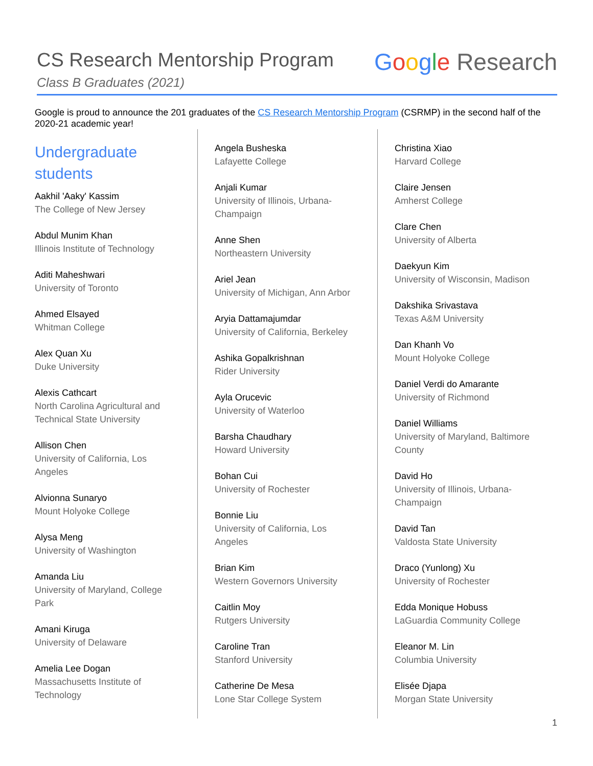CS Research Mentorship Program
Class B Graduates (2021)
Google Research
Google is proud to announce the 201 graduates of the CS Research Mentorship Program (CSRMP) in the second half of the 2020-21 academic year!
Undergraduate students
Aakhil 'Aaky' Kassim
The College of New Jersey
Abdul Munim Khan
Illinois Institute of Technology
Aditi Maheshwari
University of Toronto
Ahmed Elsayed
Whitman College
Alex Quan Xu
Duke University
Alexis Cathcart
North Carolina Agricultural and Technical State University
Allison Chen
University of California, Los Angeles
Alvionna Sunaryo
Mount Holyoke College
Alysa Meng
University of Washington
Amanda Liu
University of Maryland, College Park
Amani Kiruga
University of Delaware
Amelia Lee Dogan
Massachusetts Institute of Technology
Angela Busheska
Lafayette College
Anjali Kumar
University of Illinois, Urbana-Champaign
Anne Shen
Northeastern University
Ariel Jean
University of Michigan, Ann Arbor
Aryia Dattamajumdar
University of California, Berkeley
Ashika Gopalkrishnan
Rider University
Ayla Orucevic
University of Waterloo
Barsha Chaudhary
Howard University
Bohan Cui
University of Rochester
Bonnie Liu
University of California, Los Angeles
Brian Kim
Western Governors University
Caitlin Moy
Rutgers University
Caroline Tran
Stanford University
Catherine De Mesa
Lone Star College System
Christina Xiao
Harvard College
Claire Jensen
Amherst College
Clare Chen
University of Alberta
Daekyun Kim
University of Wisconsin, Madison
Dakshika Srivastava
Texas A&M University
Dan Khanh Vo
Mount Holyoke College
Daniel Verdi do Amarante
University of Richmond
Daniel Williams
University of Maryland, Baltimore County
David Ho
University of Illinois, Urbana-Champaign
David Tan
Valdosta State University
Draco (Yunlong) Xu
University of Rochester
Edda Monique Hobuss
LaGuardia Community College
Eleanor M. Lin
Columbia University
Elisée Djapa
Morgan State University
1